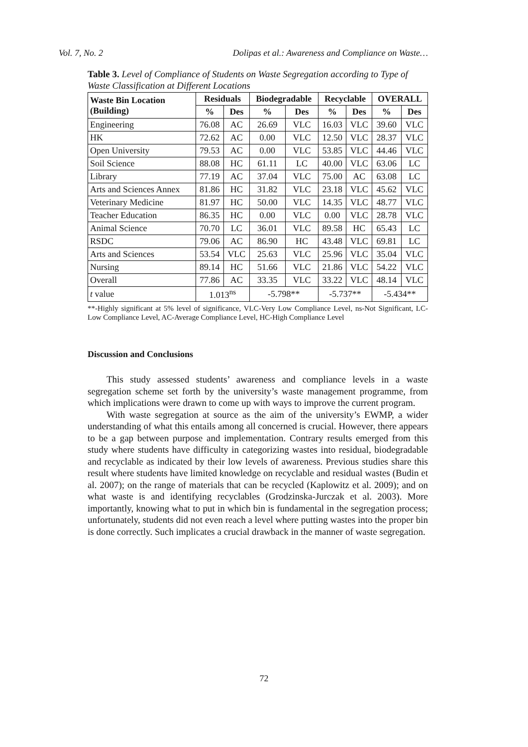Vol. 7, No. 2 Dolipas et al.: Awareness and Compliance on Waste…
Table 3. Level of Compliance of Students on Waste Segregation according to Type of Waste Classification at Different Locations
| Waste Bin Location (Building) | Residuals | | Biodegradable | | Recyclable | | OVERALL | |
| --- | --- | --- | --- | --- | --- | --- | --- | --- |
| | % | Des | % | Des | % | Des | % | Des |
| Engineering | 76.08 | AC | 26.69 | VLC | 16.03 | VLC | 39.60 | VLC |
| HK | 72.62 | AC | 0.00 | VLC | 12.50 | VLC | 28.37 | VLC |
| Open University | 79.53 | AC | 0.00 | VLC | 53.85 | VLC | 44.46 | VLC |
| Soil Science | 88.08 | HC | 61.11 | LC | 40.00 | VLC | 63.06 | LC |
| Library | 77.19 | AC | 37.04 | VLC | 75.00 | AC | 63.08 | LC |
| Arts and Sciences Annex | 81.86 | HC | 31.82 | VLC | 23.18 | VLC | 45.62 | VLC |
| Veterinary Medicine | 81.97 | HC | 50.00 | VLC | 14.35 | VLC | 48.77 | VLC |
| Teacher Education | 86.35 | HC | 0.00 | VLC | 0.00 | VLC | 28.78 | VLC |
| Animal Science | 70.70 | LC | 36.01 | VLC | 89.58 | HC | 65.43 | LC |
| RSDC | 79.06 | AC | 86.90 | HC | 43.48 | VLC | 69.81 | LC |
| Arts and Sciences | 53.54 | VLC | 25.63 | VLC | 25.96 | VLC | 35.04 | VLC |
| Nursing | 89.14 | HC | 51.66 | VLC | 21.86 | VLC | 54.22 | VLC |
| Overall | 77.86 | AC | 33.35 | VLC | 33.22 | VLC | 48.14 | VLC |
| t value | 1.013<sup>ns</sup> | | -5.798** | | -5.737** | | -5.434** | |
**-Highly significant at 5% level of significance, VLC-Very Low Compliance Level, ns-Not Significant, LC-Low Compliance Level, AC-Average Compliance Level, HC-High Compliance Level
Discussion and Conclusions
This study assessed students’ awareness and compliance levels in a waste segregation scheme set forth by the university’s waste management programme, from which implications were drawn to come up with ways to improve the current program.
With waste segregation at source as the aim of the university’s EWMP, a wider understanding of what this entails among all concerned is crucial. However, there appears to be a gap between purpose and implementation. Contrary results emerged from this study where students have difficulty in categorizing wastes into residual, biodegradable and recyclable as indicated by their low levels of awareness. Previous studies share this result where students have limited knowledge on recyclable and residual wastes (Budin et al. 2007); on the range of materials that can be recycled (Kaplowitz et al. 2009); and on what waste is and identifying recyclables (Grodzinska-Jurczak et al. 2003). More importantly, knowing what to put in which bin is fundamental in the segregation process; unfortunately, students did not even reach a level where putting wastes into the proper bin is done correctly. Such implicates a crucial drawback in the manner of waste segregation.
72